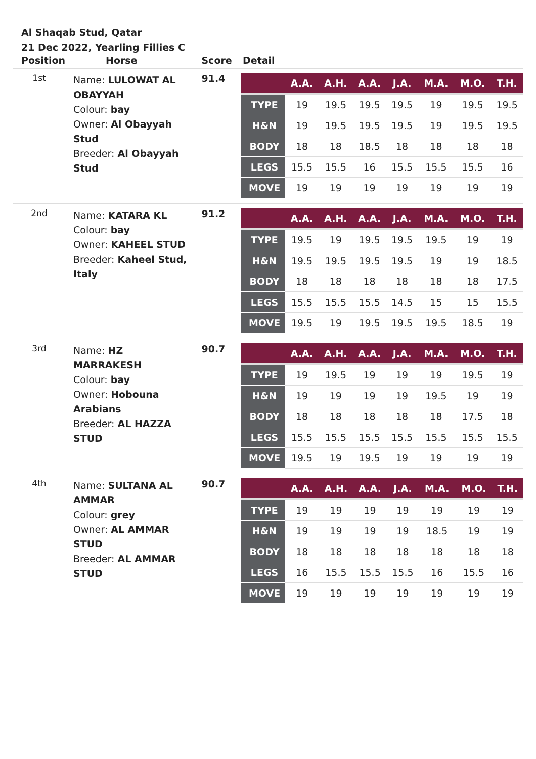Al Shaqab Stud, Qatar
21 Dec 2022, Yearling Fillies C
| Position | Horse | Score | Detail |
| --- | --- | --- | --- |
| 1st | Name: LULOWAT AL OBAYYAH Colour: bay Owner: Al Obayyah Stud Breeder: Al Obayyah Stud | 91.4 | / / A.A. / A.H. / A.A. / J.A. / M.A. / M.O. / T.H. / / --- / --- / --- / --- / --- / --- / --- / --- / / TYPE / 19 / 19.5 / 19.5 / 19.5 / 19 / 19.5 / 19.5 / / H&N / 19 / 19.5 / 19.5 / 19.5 / 19 / 19.5 / 19.5 / / BODY / 18 / 18 / 18.5 / 18 / 18 / 18 / 18 / / LEGS / 15.5 / 15.5 / 16 / 15.5 / 15.5 / 15.5 / 16 / / MOVE / 19 / 19 / 19 / 19 / 19 / 19 / 19 / |
| 2nd | Name: KATARA KL Colour: bay Owner: KAHEEL STUD Breeder: Kaheel Stud, Italy | 91.2 | / / A.A. / A.H. / A.A. / J.A. / M.A. / M.O. / T.H. / / --- / --- / --- / --- / --- / --- / --- / --- / / TYPE / 19.5 / 19 / 19.5 / 19.5 / 19.5 / 19 / 19 / / H&N / 19.5 / 19.5 / 19.5 / 19.5 / 19 / 19 / 18.5 / / BODY / 18 / 18 / 18 / 18 / 18 / 18 / 17.5 / / LEGS / 15.5 / 15.5 / 15.5 / 14.5 / 15 / 15 / 15.5 / / MOVE / 19.5 / 19 / 19.5 / 19.5 / 19.5 / 18.5 / 19 / |
| 3rd | Name: HZ MARRAKESH Colour: bay Owner: Hobouna Arabians Breeder: AL HAZZA STUD | 90.7 | / / A.A. / A.H. / A.A. / J.A. / M.A. / M.O. / T.H. / / --- / --- / --- / --- / --- / --- / --- / --- / / TYPE / 19 / 19.5 / 19 / 19 / 19 / 19.5 / 19 / / H&N / 19 / 19 / 19 / 19 / 19.5 / 19 / 19 / / BODY / 18 / 18 / 18 / 18 / 18 / 17.5 / 18 / / LEGS / 15.5 / 15.5 / 15.5 / 15.5 / 15.5 / 15.5 / 15.5 / / MOVE / 19.5 / 19 / 19.5 / 19 / 19 / 19 / 19 / |
| 4th | Name: SULTANA AL AMMAR Colour: grey Owner: AL AMMAR STUD Breeder: AL AMMAR STUD | 90.7 | / / A.A. / A.H. / A.A. / J.A. / M.A. / M.O. / T.H. / / --- / --- / --- / --- / --- / --- / --- / --- / / TYPE / 19 / 19 / 19 / 19 / 19 / 19 / 19 / / H&N / 19 / 19 / 19 / 19 / 18.5 / 19 / 19 / / BODY / 18 / 18 / 18 / 18 / 18 / 18 / 18 / / LEGS / 16 / 15.5 / 15.5 / 15.5 / 16 / 15.5 / 16 / / MOVE / 19 / 19 / 19 / 19 / 19 / 19 / 19 / |